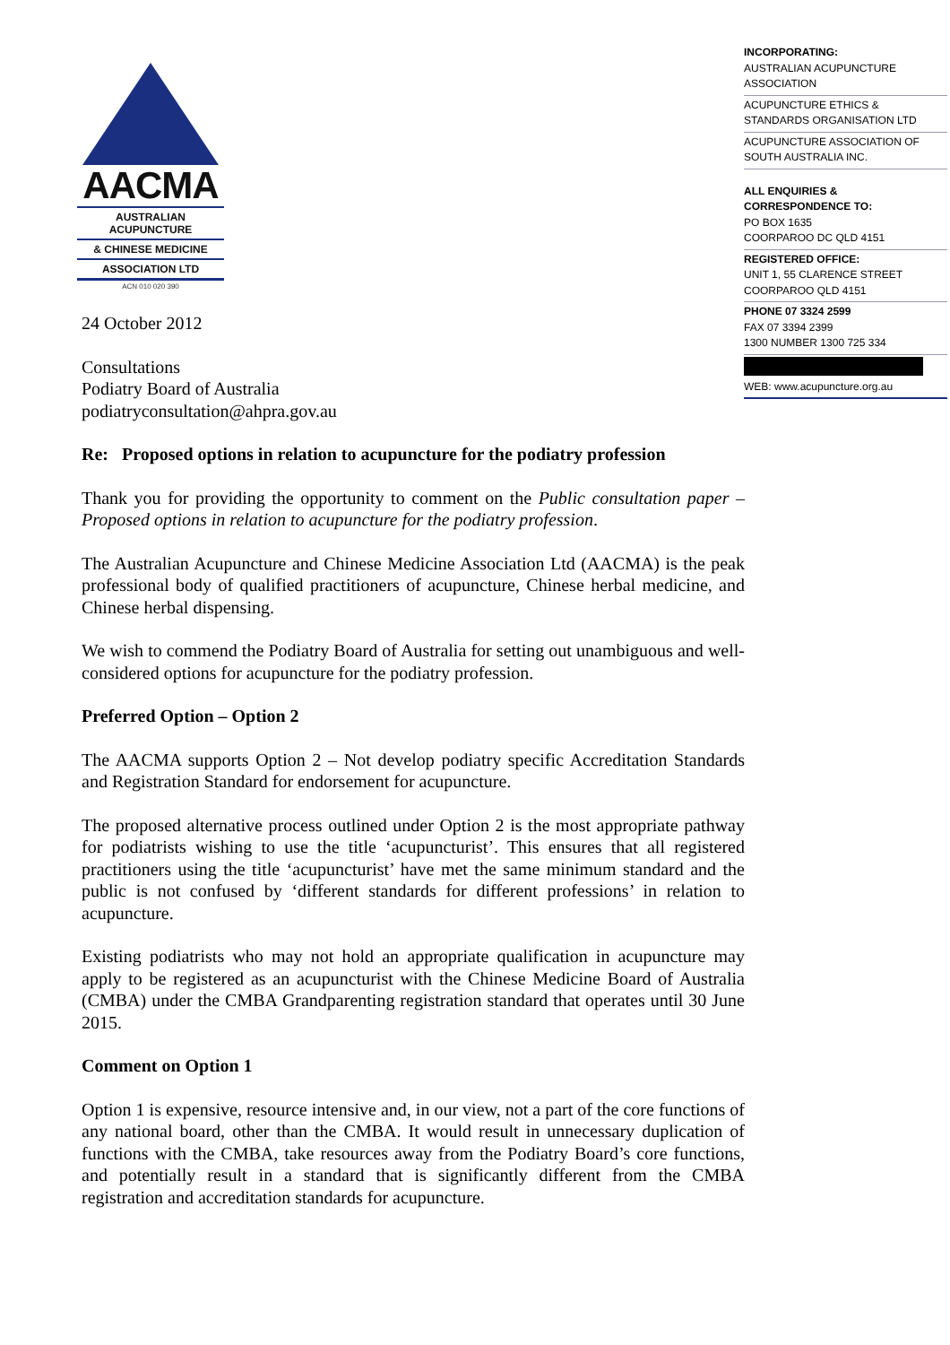AACMA
AUSTRALIAN ACUPUNCTURE
& CHINESE MEDICINE
ASSOCIATION LTD
ACN 010 020 390
INCORPORATING:
AUSTRALIAN ACUPUNCTURE ASSOCIATION
ACUPUNCTURE ETHICS & STANDARDS ORGANISATION LTD
ACUPUNCTURE ASSOCIATION OF SOUTH AUSTRALIA INC.
ALL ENQUIRIES &
CORRESPONDENCE TO:
PO BOX 1635
COORPAROO DC QLD 4151
REGISTERED OFFICE:
UNIT 1, 55 CLARENCE STREET
COORPAROO QLD 4151
PHONE 07 3324 2599
FAX 07 3394 2399
1300 NUMBER 1300 725 334
WEB: www.acupuncture.org.au
24 October 2012
Consultations
Podiatry Board of Australia
podiatryconsultation@ahpra.gov.au
Re: Proposed options in relation to acupuncture for the podiatry profession
Thank you for providing the opportunity to comment on the Public consultation paper – Proposed options in relation to acupuncture for the podiatry profession.
The Australian Acupuncture and Chinese Medicine Association Ltd (AACMA) is the peak professional body of qualified practitioners of acupuncture, Chinese herbal medicine, and Chinese herbal dispensing.
We wish to commend the Podiatry Board of Australia for setting out unambiguous and well-considered options for acupuncture for the podiatry profession.
Preferred Option – Option 2
The AACMA supports Option 2 – Not develop podiatry specific Accreditation Standards and Registration Standard for endorsement for acupuncture.
The proposed alternative process outlined under Option 2 is the most appropriate pathway for podiatrists wishing to use the title ‘acupuncturist’. This ensures that all registered practitioners using the title ‘acupuncturist’ have met the same minimum standard and the public is not confused by ‘different standards for different professions’ in relation to acupuncture.
Existing podiatrists who may not hold an appropriate qualification in acupuncture may apply to be registered as an acupuncturist with the Chinese Medicine Board of Australia (CMBA) under the CMBA Grandparenting registration standard that operates until 30 June 2015.
Comment on Option 1
Option 1 is expensive, resource intensive and, in our view, not a part of the core functions of any national board, other than the CMBA. It would result in unnecessary duplication of functions with the CMBA, take resources away from the Podiatry Board’s core functions, and potentially result in a standard that is significantly different from the CMBA registration and accreditation standards for acupuncture.